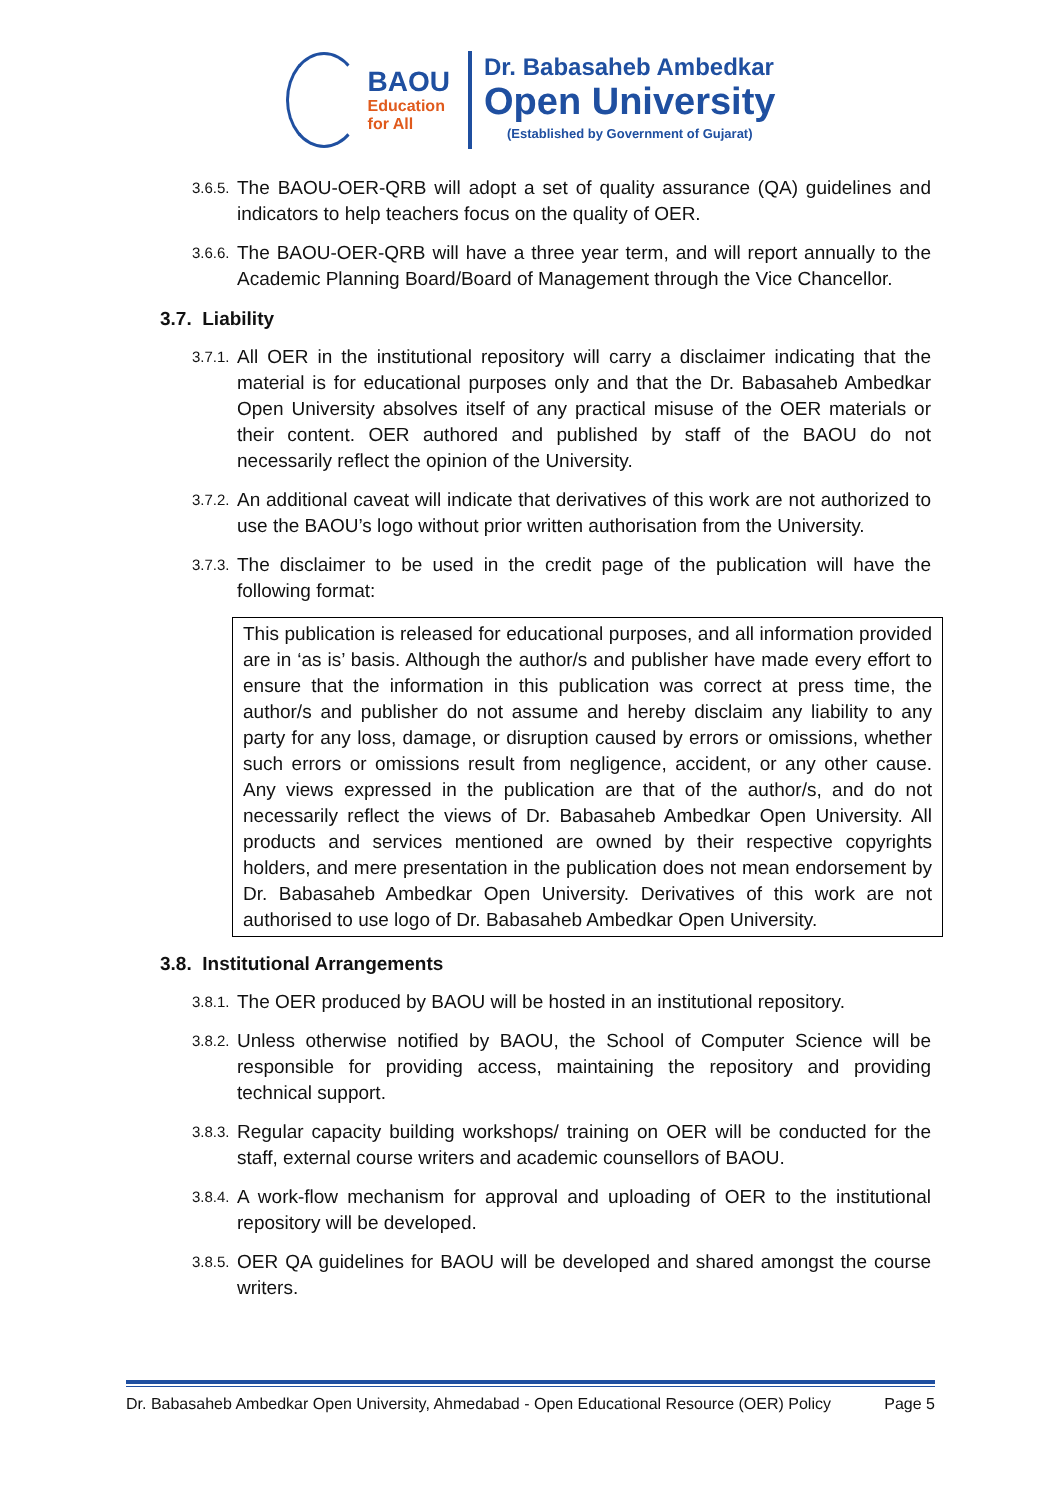BAOU
Education
for All
Dr. Babasaheb Ambedkar
Open University
(Established by Government of Gujarat)
3.6.5. The BAOU-OER-QRB will adopt a set of quality assurance (QA) guidelines and indicators to help teachers focus on the quality of OER.
3.6.6. The BAOU-OER-QRB will have a three year term, and will report annually to the Academic Planning Board/Board of Management through the Vice Chancellor.
3.7. Liability
3.7.1. All OER in the institutional repository will carry a disclaimer indicating that the material is for educational purposes only and that the Dr. Babasaheb Ambedkar Open University absolves itself of any practical misuse of the OER materials or their content. OER authored and published by staff of the BAOU do not necessarily reflect the opinion of the University.
3.7.2. An additional caveat will indicate that derivatives of this work are not authorized to use the BAOU’s logo without prior written authorisation from the University.
3.7.3. The disclaimer to be used in the credit page of the publication will have the following format:
This publication is released for educational purposes, and all information provided are in ‘as is’ basis. Although the author/s and publisher have made every effort to ensure that the information in this publication was correct at press time, the author/s and publisher do not assume and hereby disclaim any liability to any party for any loss, damage, or disruption caused by errors or omissions, whether such errors or omissions result from negligence, accident, or any other cause. Any views expressed in the publication are that of the author/s, and do not necessarily reflect the views of Dr. Babasaheb Ambedkar Open University. All products and services mentioned are owned by their respective copyrights holders, and mere presentation in the publication does not mean endorsement by Dr. Babasaheb Ambedkar Open University. Derivatives of this work are not authorised to use logo of Dr. Babasaheb Ambedkar Open University.
3.8. Institutional Arrangements
3.8.1. The OER produced by BAOU will be hosted in an institutional repository.
3.8.2. Unless otherwise notified by BAOU, the School of Computer Science will be responsible for providing access, maintaining the repository and providing technical support.
3.8.3. Regular capacity building workshops/ training on OER will be conducted for the staff, external course writers and academic counsellors of BAOU.
3.8.4. A work-flow mechanism for approval and uploading of OER to the institutional repository will be developed.
3.8.5. OER QA guidelines for BAOU will be developed and shared amongst the course writers.
Dr. Babasaheb Ambedkar Open University, Ahmedabad - Open Educational Resource (OER) Policy Page 5